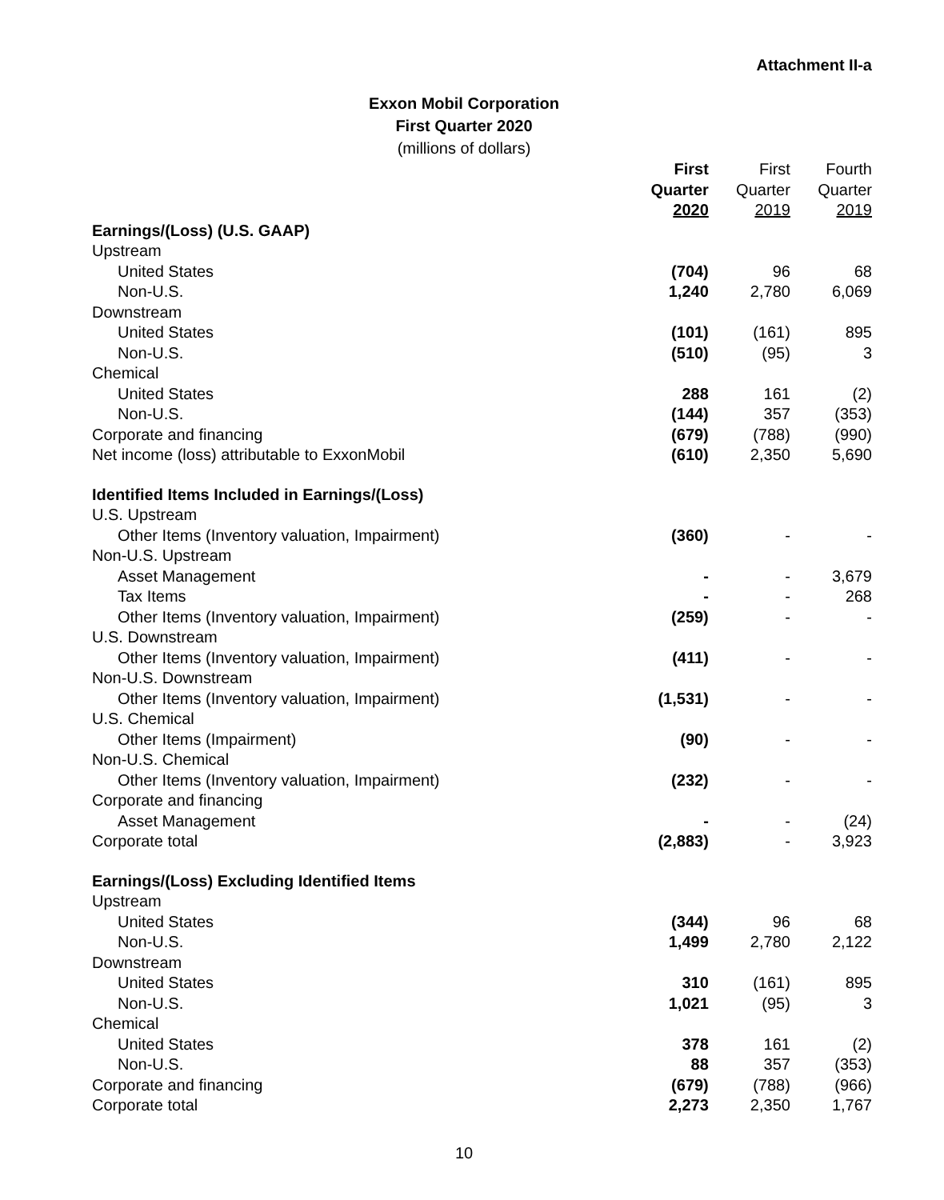Attachment II-a
Exxon Mobil Corporation
First Quarter 2020
(millions of dollars)
| | First | First | Fourth |
| --- | --- | --- | --- |
| | Quarter | Quarter | Quarter |
| | 2020 | 2019 | 2019 |
| Earnings/(Loss) (U.S. GAAP) | | | |
| Upstream | | | |
| United States | (704) | 96 | 68 |
| Non-U.S. | 1,240 | 2,780 | 6,069 |
| Downstream | | | |
| United States | (101) | (161) | 895 |
| Non-U.S. | (510) | (95) | 3 |
| Chemical | | | |
| United States | 288 | 161 | (2) |
| Non-U.S. | (144) | 357 | (353) |
| Corporate and financing | (679) | (788) | (990) |
| Net income (loss) attributable to ExxonMobil | (610) | 2,350 | 5,690 |
| Identified Items Included in Earnings/(Loss) | | | |
| U.S. Upstream | | | |
| Other Items (Inventory valuation, Impairment) | (360) | - | - |
| Non-U.S. Upstream | | | |
| Asset Management | - | - | 3,679 |
| Tax Items | - | - | 268 |
| Other Items (Inventory valuation, Impairment) | (259) | - | - |
| U.S. Downstream | | | |
| Other Items (Inventory valuation, Impairment) | (411) | - | - |
| Non-U.S. Downstream | | | |
| Other Items (Inventory valuation, Impairment) | (1,531) | - | - |
| U.S. Chemical | | | |
| Other Items (Impairment) | (90) | - | - |
| Non-U.S. Chemical | | | |
| Other Items (Inventory valuation, Impairment) | (232) | - | - |
| Corporate and financing | | | |
| Asset Management | - | - | (24) |
| Corporate total | (2,883) | - | 3,923 |
| Earnings/(Loss) Excluding Identified Items | | | |
| Upstream | | | |
| United States | (344) | 96 | 68 |
| Non-U.S. | 1,499 | 2,780 | 2,122 |
| Downstream | | | |
| United States | 310 | (161) | 895 |
| Non-U.S. | 1,021 | (95) | 3 |
| Chemical | | | |
| United States | 378 | 161 | (2) |
| Non-U.S. | 88 | 357 | (353) |
| Corporate and financing | (679) | (788) | (966) |
| Corporate total | 2,273 | 2,350 | 1,767 |
10